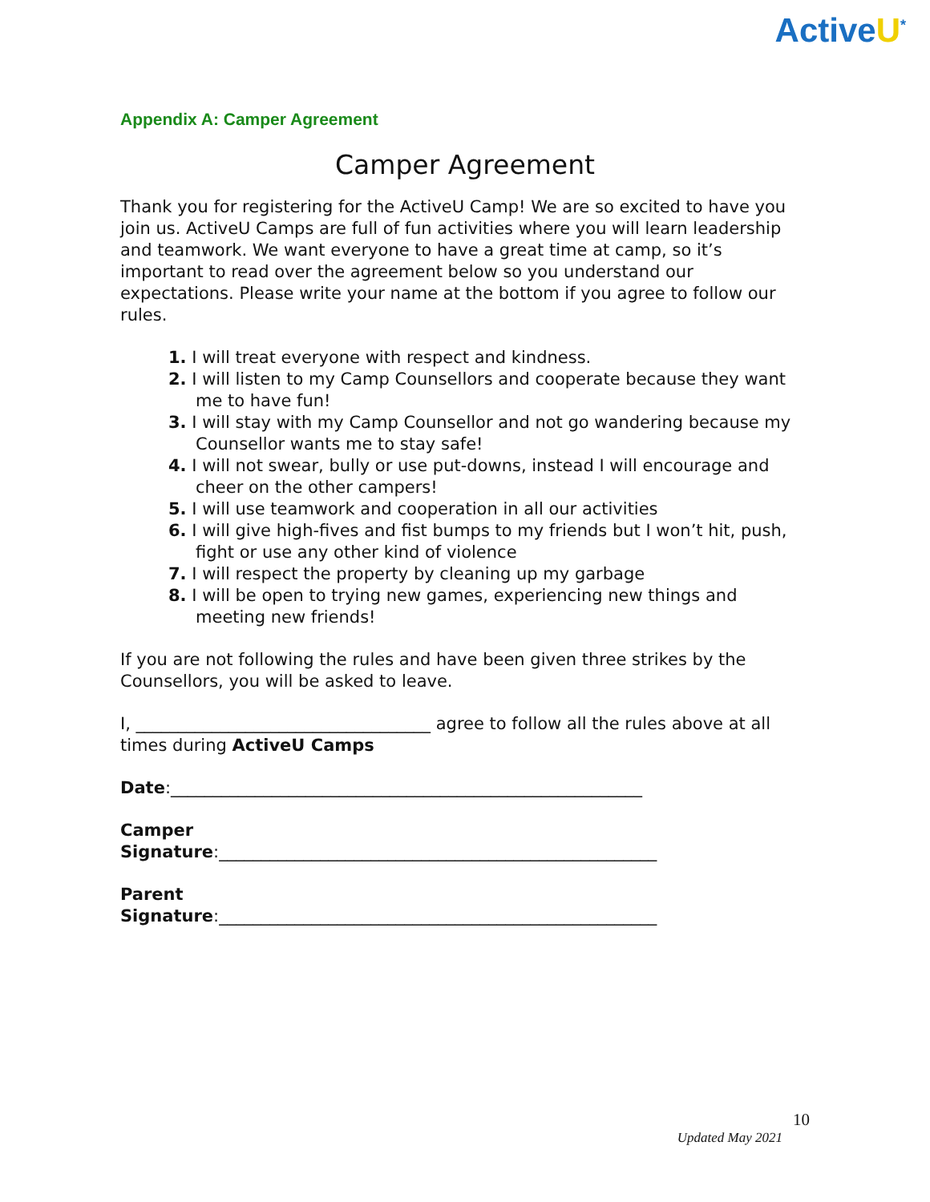ActiveU<sup>*</sup>
Appendix A: Camper Agreement
Camper Agreement
Thank you for registering for the ActiveU Camp! We are so excited to have you join us. ActiveU Camps are full of fun activities where you will learn leadership and teamwork. We want everyone to have a great time at camp, so it’s important to read over the agreement below so you understand our expectations. Please write your name at the bottom if you agree to follow our rules.
1. I will treat everyone with respect and kindness.
2. I will listen to my Camp Counsellors and cooperate because they want me to have fun!
3. I will stay with my Camp Counsellor and not go wandering because my Counsellor wants me to stay safe!
4. I will not swear, bully or use put-downs, instead I will encourage and cheer on the other campers!
5. I will use teamwork and cooperation in all our activities
6. I will give high-fives and fist bumps to my friends but I won’t hit, push, fight or use any other kind of violence
7. I will respect the property by cleaning up my garbage
8. I will be open to trying new games, experiencing new things and meeting new friends!
If you are not following the rules and have been given three strikes by the Counsellors, you will be asked to leave.
I, ___________________________________ agree to follow all the rules above at all times during ActiveU Camps
Date:________________________________________________________
Camper
Signature:____________________________________________________
Parent
Signature:____________________________________________________
10
Updated May 2021